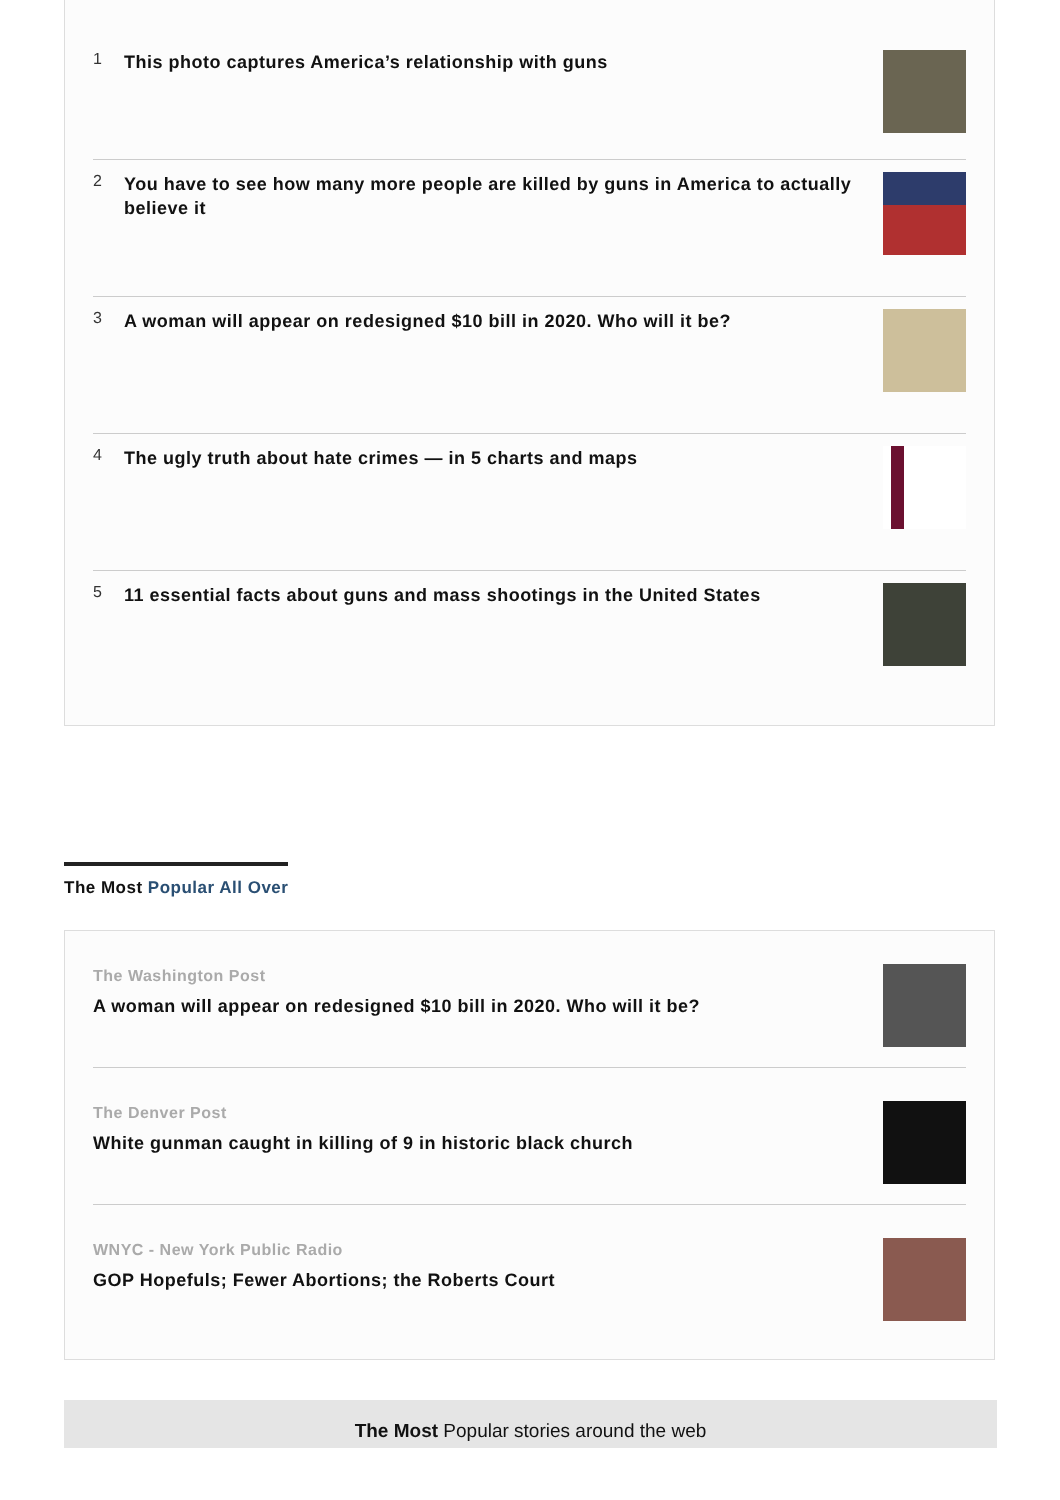1
This photo captures America’s relationship with guns
2
You have to see how many more people are killed by guns in America to actually believe it
3
A woman will appear on redesigned $10 bill in 2020. Who will it be?
4
The ugly truth about hate crimes — in 5 charts and maps
5
11 essential facts about guns and mass shootings in the United States
The Most Popular All Over
The Washington Post
A woman will appear on redesigned $10 bill in 2020. Who will it be?
The Denver Post
White gunman caught in killing of 9 in historic black church
WNYC - New York Public Radio
GOP Hopefuls; Fewer Abortions; the Roberts Court
The Most Popular stories around the web